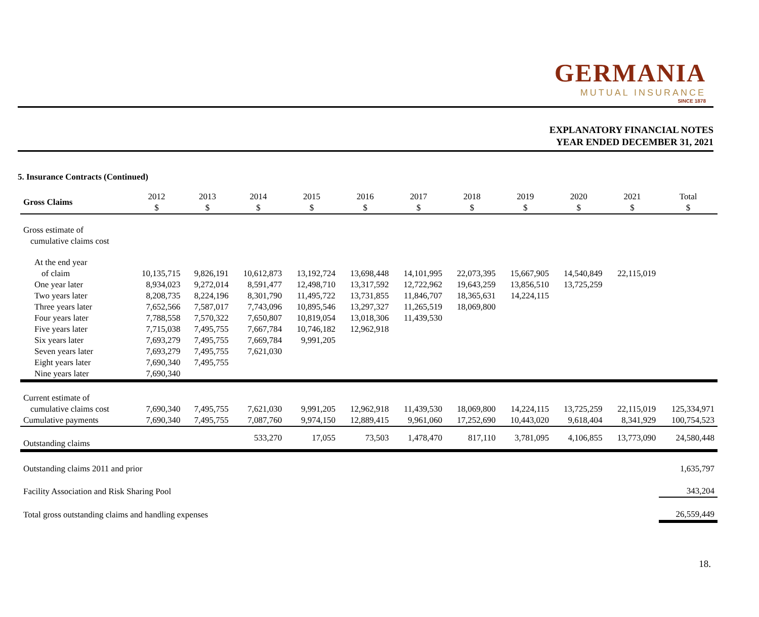GERMANIA
MUTUAL INSURANCE
SINCE 1878
EXPLANATORY FINANCIAL NOTES
YEAR ENDED DECEMBER 31, 2021
5. Insurance Contracts (Continued)
| Gross Claims | 2012 $ | 2013 $ | 2014 $ | 2015 $ | 2016 $ | 2017 $ | 2018 $ | 2019 $ | 2020 $ | 2021 $ | Total $ |
| --- | --- | --- | --- | --- | --- | --- | --- | --- | --- | --- | --- |
| Gross estimate of cumulative claims cost | | | | | | | | | | | |
| At the end year of claim | 10,135,715 | 9,826,191 | 10,612,873 | 13,192,724 | 13,698,448 | 14,101,995 | 22,073,395 | 15,667,905 | 14,540,849 | 22,115,019 | |
| One year later | 8,934,023 | 9,272,014 | 8,591,477 | 12,498,710 | 13,317,592 | 12,722,962 | 19,643,259 | 13,856,510 | 13,725,259 | | |
| Two years later | 8,208,735 | 8,224,196 | 8,301,790 | 11,495,722 | 13,731,855 | 11,846,707 | 18,365,631 | 14,224,115 | | | |
| Three years later | 7,652,566 | 7,587,017 | 7,743,096 | 10,895,546 | 13,297,327 | 11,265,519 | 18,069,800 | | | | |
| Four years later | 7,788,558 | 7,570,322 | 7,650,807 | 10,819,054 | 13,018,306 | 11,439,530 | | | | | |
| Five years later | 7,715,038 | 7,495,755 | 7,667,784 | 10,746,182 | 12,962,918 | | | | | | |
| Six years later | 7,693,279 | 7,495,755 | 7,669,784 | 9,991,205 | | | | | | | |
| Seven years later | 7,693,279 | 7,495,755 | 7,621,030 | | | | | | | | |
| Eight years later | 7,690,340 | 7,495,755 | | | | | | | | | |
| Nine years later | 7,690,340 | | | | | | | | | | |
| Current estimate of cumulative claims cost | 7,690,340 | 7,495,755 | 7,621,030 | 9,991,205 | 12,962,918 | 11,439,530 | 18,069,800 | 14,224,115 | 13,725,259 | 22,115,019 | 125,334,971 |
| Cumulative payments | 7,690,340 | 7,495,755 | 7,087,760 | 9,974,150 | 12,889,415 | 9,961,060 | 17,252,690 | 10,443,020 | 9,618,404 | 8,341,929 | 100,754,523 |
| Outstanding claims | | | 533,270 | 17,055 | 73,503 | 1,478,470 | 817,110 | 3,781,095 | 4,106,855 | 13,773,090 | 24,580,448 |
| Outstanding claims 2011 and prior | | | | | | | | | | | 1,635,797 |
| Facility Association and Risk Sharing Pool | | | | | | | | | | | 343,204 |
| Total gross outstanding claims and handling expenses | | | | | | | | | | | 26,559,449 |
18.